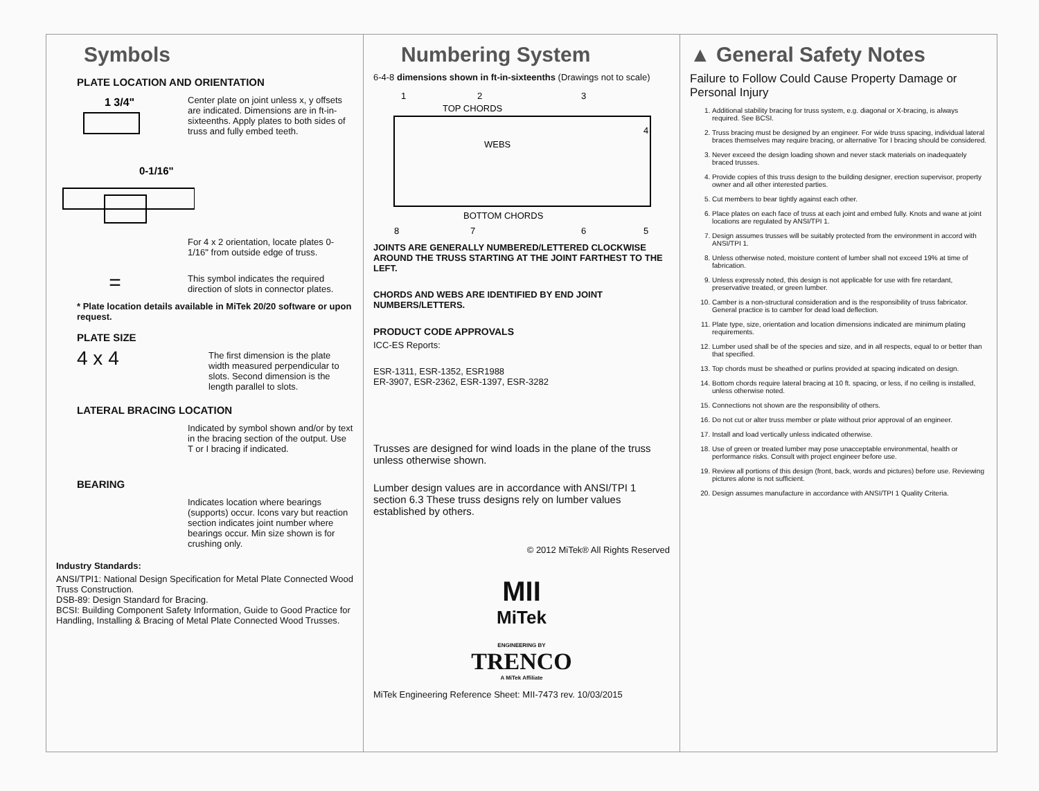Symbols
PLATE LOCATION AND ORIENTATION
1 3/4"
Center plate on joint unless x, y offsets are indicated. Dimensions are in ft-in-sixteenths. Apply plates to both sides of truss and fully embed teeth.
0-1/16"
For 4 x 2 orientation, locate plates 0- 1/16" from outside edge of truss.
=
This symbol indicates the required direction of slots in connector plates.
* Plate location details available in MiTek 20/20 software or upon request.
PLATE SIZE
4 x 4
The first dimension is the plate width measured perpendicular to slots. Second dimension is the length parallel to slots.
LATERAL BRACING LOCATION
Indicated by symbol shown and/or by text in the bracing section of the output. Use T or I bracing if indicated.
BEARING
Indicates location where bearings (supports) occur. Icons vary but reaction section indicates joint number where bearings occur. Min size shown is for crushing only.
Industry Standards:
ANSI/TPI1: National Design Specification for Metal Plate Connected Wood Truss Construction.
DSB-89: Design Standard for Bracing.
BCSI: Building Component Safety Information, Guide to Good Practice for Handling, Installing & Bracing of Metal Plate Connected Wood Trusses.
Numbering System
6-4-8 dimensions shown in ft-in-sixteenths (Drawings not to scale)
1
2
3
4
TOP CHORDS
WEBS
BOTTOM CHORDS
8
7
6
5
JOINTS ARE GENERALLY NUMBERED/LETTERED CLOCKWISE AROUND THE TRUSS STARTING AT THE JOINT FARTHEST TO THE LEFT.
CHORDS AND WEBS ARE IDENTIFIED BY END JOINT NUMBERS/LETTERS.
PRODUCT CODE APPROVALS
ICC-ES Reports:
ESR-1311, ESR-1352, ESR1988
ER-3907, ESR-2362, ESR-1397, ESR-3282
Trusses are designed for wind loads in the plane of the truss unless otherwise shown.
Lumber design values are in accordance with ANSI/TPI 1 section 6.3 These truss designs rely on lumber values established by others.
© 2012 MiTek® All Rights Reserved
MII
MiTek
ENGINEERING BY
TRENCO
A MiTek Affiliate
MiTek Engineering Reference Sheet: MII-7473 rev. 10/03/2015
▲ General Safety Notes
Failure to Follow Could Cause Property Damage or Personal Injury
1. Additional stability bracing for truss system, e.g. diagonal or X-bracing, is always required. See BCSI.
2. Truss bracing must be designed by an engineer. For wide truss spacing, individual lateral braces themselves may require bracing, or alternative Tor I bracing should be considered.
3. Never exceed the design loading shown and never stack materials on inadequately braced trusses.
4. Provide copies of this truss design to the building designer, erection supervisor, property owner and all other interested parties.
5. Cut members to bear tightly against each other.
6. Place plates on each face of truss at each joint and embed fully. Knots and wane at joint locations are regulated by ANSI/TPI 1.
7. Design assumes trusses will be suitably protected from the environment in accord with ANSI/TPI 1.
8. Unless otherwise noted, moisture content of lumber shall not exceed 19% at time of fabrication.
9. Unless expressly noted, this design is not applicable for use with fire retardant, preservative treated, or green lumber.
10. Camber is a non-structural consideration and is the responsibility of truss fabricator. General practice is to camber for dead load deflection.
11. Plate type, size, orientation and location dimensions indicated are minimum plating requirements.
12. Lumber used shall be of the species and size, and in all respects, equal to or better than that specified.
13. Top chords must be sheathed or purlins provided at spacing indicated on design.
14. Bottom chords require lateral bracing at 10 ft. spacing, or less, if no ceiling is installed, unless otherwise noted.
15. Connections not shown are the responsibility of others.
16. Do not cut or alter truss member or plate without prior approval of an engineer.
17. Install and load vertically unless indicated otherwise.
18. Use of green or treated lumber may pose unacceptable environmental, health or performance risks. Consult with project engineer before use.
19. Review all portions of this design (front, back, words and pictures) before use. Reviewing pictures alone is not sufficient.
20. Design assumes manufacture in accordance with ANSI/TPI 1 Quality Criteria.